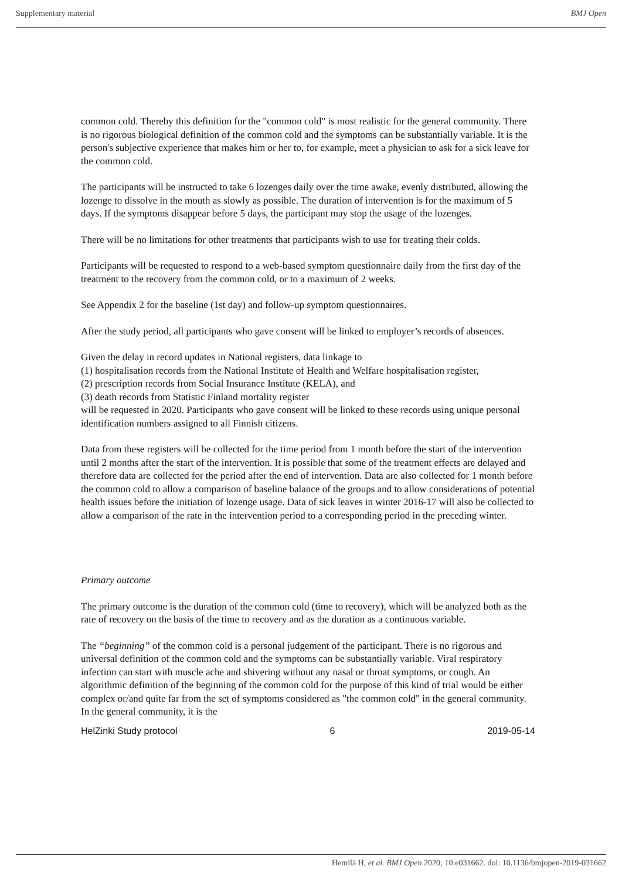Supplementary material BMJ Open
common cold. Thereby this definition for the "common cold" is most realistic for the general community. There is no rigorous biological definition of the common cold and the symptoms can be substantially variable. It is the person's subjective experience that makes him or her to, for example, meet a physician to ask for a sick leave for the common cold.
The participants will be instructed to take 6 lozenges daily over the time awake, evenly distributed, allowing the lozenge to dissolve in the mouth as slowly as possible. The duration of intervention is for the maximum of 5 days. If the symptoms disappear before 5 days, the participant may stop the usage of the lozenges.
There will be no limitations for other treatments that participants wish to use for treating their colds.
Participants will be requested to respond to a web-based symptom questionnaire daily from the first day of the treatment to the recovery from the common cold, or to a maximum of 2 weeks.
See Appendix 2 for the baseline (1st day) and follow-up symptom questionnaires.
After the study period, all participants who gave consent will be linked to employer’s records of absences.
Given the delay in record updates in National registers, data linkage to
(1) hospitalisation records from the National Institute of Health and Welfare hospitalisation register,
(2) prescription records from Social Insurance Institute (KELA), and
(3) death records from Statistic Finland mortality register
will be requested in 2020. Participants who gave consent will be linked to these records using unique personal identification numbers assigned to all Finnish citizens.
Data from these registers will be collected for the time period from 1 month before the start of the intervention until 2 months after the start of the intervention. It is possible that some of the treatment effects are delayed and therefore data are collected for the period after the end of intervention. Data are also collected for 1 month before the common cold to allow a comparison of baseline balance of the groups and to allow considerations of potential health issues before the initiation of lozenge usage. Data of sick leaves in winter 2016-17 will also be collected to allow a comparison of the rate in the intervention period to a corresponding period in the preceding winter.
Primary outcome
The primary outcome is the duration of the common cold (time to recovery), which will be analyzed both as the rate of recovery on the basis of the time to recovery and as the duration as a continuous variable.
The “beginning” of the common cold is a personal judgement of the participant. There is no rigorous and universal definition of the common cold and the symptoms can be substantially variable. Viral respiratory infection can start with muscle ache and shivering without any nasal or throat symptoms, or cough. An algorithmic definition of the beginning of the common cold for the purpose of this kind of trial would be either complex or/and quite far from the set of symptoms considered as "the common cold" in the general community. In the general community, it is the
HelZinki Study protocol 6 2019-05-14
Hemilä H, et al. BMJ Open 2020; 10:e031662. doi: 10.1136/bmjopen-2019-031662